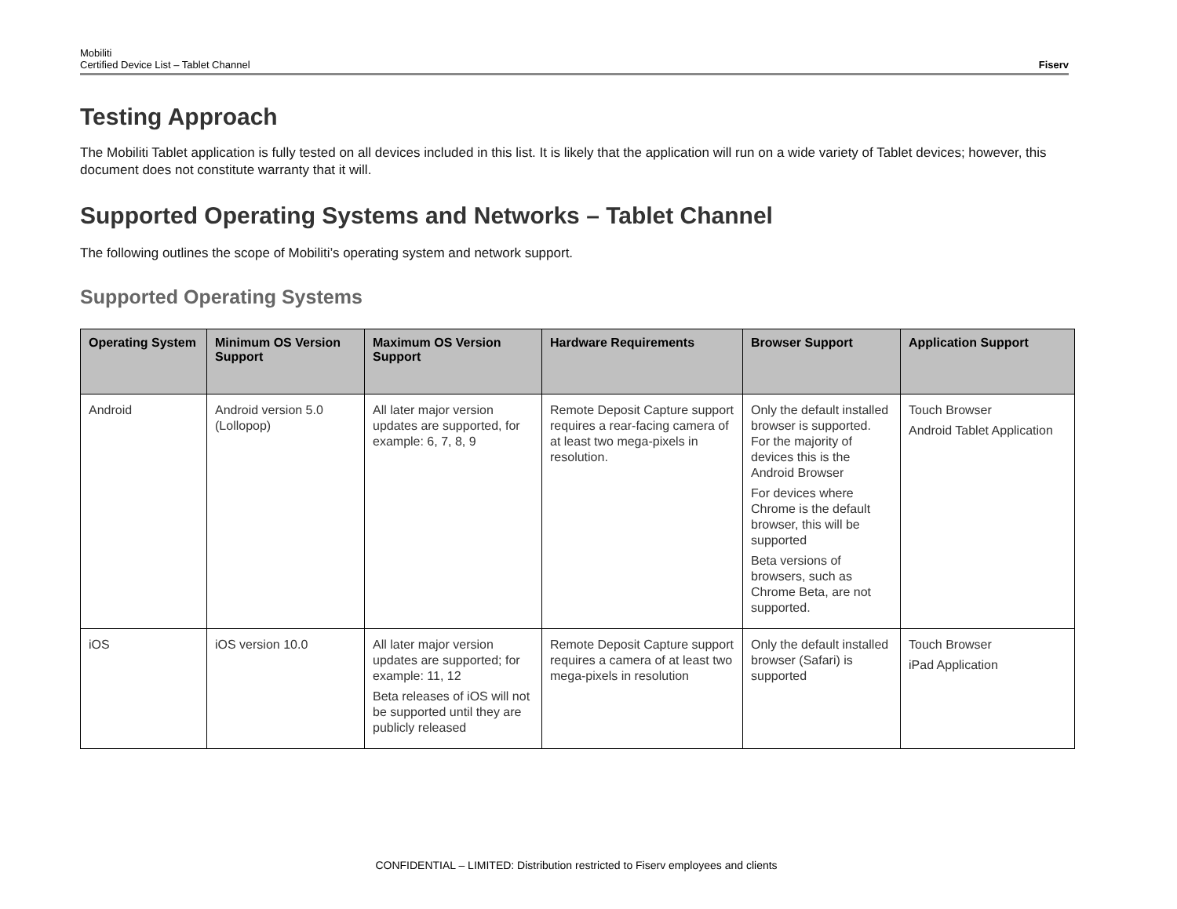Mobiliti
Certified Device List – Tablet Channel
Fiserv
Testing Approach
The Mobiliti Tablet application is fully tested on all devices included in this list. It is likely that the application will run on a wide variety of Tablet devices; however, this document does not constitute warranty that it will.
Supported Operating Systems and Networks – Tablet Channel
The following outlines the scope of Mobiliti’s operating system and network support.
Supported Operating Systems
| Operating System | Minimum OS Version Support | Maximum OS Version Support | Hardware Requirements | Browser Support | Application Support |
| --- | --- | --- | --- | --- | --- |
| Android | Android version 5.0 (Lollopop) | All later major version updates are supported, for example: 6, 7, 8, 9 | Remote Deposit Capture support requires a rear-facing camera of at least two mega-pixels in resolution. | Only the default installed browser is supported. For the majority of devices this is the Android Browser For devices where Chrome is the default browser, this will be supported Beta versions of browsers, such as Chrome Beta, are not supported. | Touch Browser Android Tablet Application |
| iOS | iOS version 10.0 | All later major version updates are supported; for example: 11, 12 Beta releases of iOS will not be supported until they are publicly released | Remote Deposit Capture support requires a camera of at least two mega-pixels in resolution | Only the default installed browser (Safari) is supported | Touch Browser iPad Application |
CONFIDENTIAL – LIMITED: Distribution restricted to Fiserv employees and clients